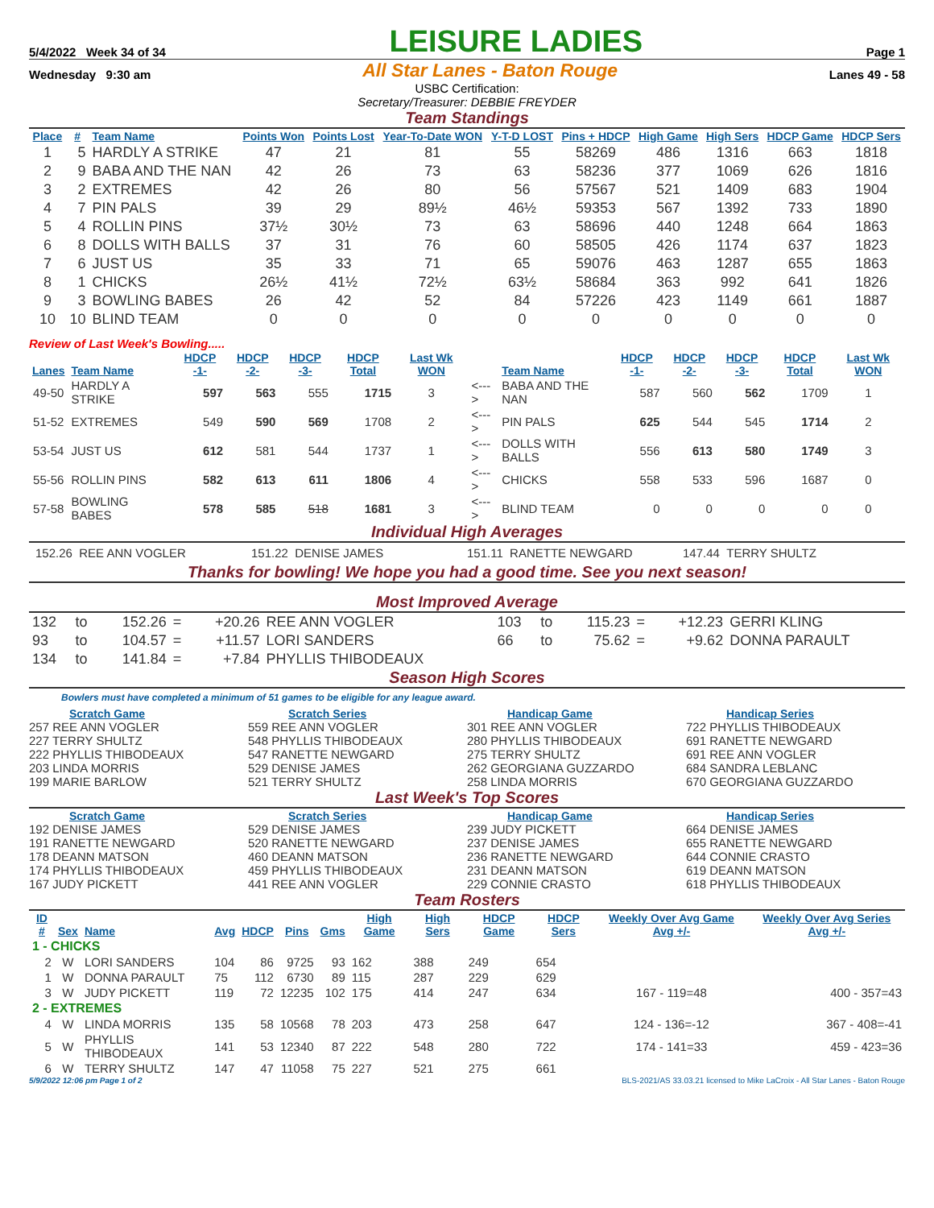5/4/2022 Week 34 of 34 LEISURE LADIES Page 1
Wednesday 9:30 am All Star Lanes - Baton Rouge Lanes 49 - 58
USBC Certification:
Secretary/Treasurer: DEBBIE FREYDER
Team Standings
| Place | # | Team Name | Points Won | Points Lost | Year-To-Date WON | Y-T-D LOST | Pins + HDCP | High Game | High Sers | HDCP Game | HDCP Sers |
| --- | --- | --- | --- | --- | --- | --- | --- | --- | --- | --- | --- |
| 1 | 5 | HARDLY A STRIKE | 47 | 21 | 81 | 55 | 58269 | 486 | 1316 | 663 | 1818 |
| 2 | 9 | BABA AND THE NAN | 42 | 26 | 73 | 63 | 58236 | 377 | 1069 | 626 | 1816 |
| 3 | 2 | EXTREMES | 42 | 26 | 80 | 56 | 57567 | 521 | 1409 | 683 | 1904 |
| 4 | 7 | PIN PALS | 39 | 29 | 89½ | 46½ | 59353 | 567 | 1392 | 733 | 1890 |
| 5 | 4 | ROLLIN PINS | 37½ | 30½ | 73 | 63 | 58696 | 440 | 1248 | 664 | 1863 |
| 6 | 8 | DOLLS WITH BALLS | 37 | 31 | 76 | 60 | 58505 | 426 | 1174 | 637 | 1823 |
| 7 | 6 | JUST US | 35 | 33 | 71 | 65 | 59076 | 463 | 1287 | 655 | 1863 |
| 8 | 1 | CHICKS | 26½ | 41½ | 72½ | 63½ | 58684 | 363 | 992 | 641 | 1826 |
| 9 | 3 | BOWLING BABES | 26 | 42 | 52 | 84 | 57226 | 423 | 1149 | 661 | 1887 |
| 10 | 10 | BLIND TEAM | 0 | 0 | 0 | 0 | 0 | 0 | 0 | 0 | 0 |
Review of Last Week's Bowling.....
| Lanes | Team Name | HDCP -1- | HDCP -2- | HDCP -3- | HDCP Total | Last Wk WON | | Team Name | HDCP -1- | HDCP -2- | HDCP -3- | HDCP Total | Last Wk WON |
| --- | --- | --- | --- | --- | --- | --- | --- | --- | --- | --- | --- | --- | --- |
| 49-50 | HARDLY A STRIKE | 597 | 563 | 555 | 1715 | 3 | <---> | BABA AND THE NAN | 587 | 560 | 562 | 1709 | 1 |
| 51-52 | EXTREMES | 549 | 590 | 569 | 1708 | 2 | <---> | PIN PALS | 625 | 544 | 545 | 1714 | 2 |
| 53-54 | JUST US | 612 | 581 | 544 | 1737 | 1 | <---> | DOLLS WITH BALLS | 556 | 613 | 580 | 1749 | 3 |
| 55-56 | ROLLIN PINS | 582 | 613 | 611 | 1806 | 4 | <---> | CHICKS | 558 | 533 | 596 | 1687 | 0 |
| 57-58 | BOWLING BABES | 578 | 585 | 518 | 1681 | 3 | <---> | BLIND TEAM | 0 | 0 | 0 | 0 | 0 |
Individual High Averages
152.26 REE ANN VOGLER 151.22 DENISE JAMES 151.11 RANETTE NEWGARD 147.44 TERRY SHULTZ
Thanks for bowling! We hope you had a good time. See you next season!
Most Improved Average
| 132 | to | 152.26 | = | +20.26 | REE ANN VOGLER | 103 | to | 115.23 | = | +12.23 | GERRI KLING |
| 93 | to | 104.57 | = | +11.57 | LORI SANDERS | 66 | to | 75.62 | = | +9.62 | DONNA PARAULT |
| 134 | to | 141.84 | = | +7.84 | PHYLLIS THIBODEAUX | | | | | | |
Season High Scores
Bowlers must have completed a minimum of 51 games to be eligible for any league award.
Scratch Game
257 REE ANN VOGLER
227 TERRY SHULTZ
222 PHYLLIS THIBODEAUX
203 LINDA MORRIS
199 MARIE BARLOW
Scratch Series
559 REE ANN VOGLER
548 PHYLLIS THIBODEAUX
547 RANETTE NEWGARD
529 DENISE JAMES
521 TERRY SHULTZ
Handicap Game
301 REE ANN VOGLER
280 PHYLLIS THIBODEAUX
275 TERRY SHULTZ
262 GEORGIANA GUZZARDO
258 LINDA MORRIS
Handicap Series
722 PHYLLIS THIBODEAUX
691 RANETTE NEWGARD
691 REE ANN VOGLER
684 SANDRA LEBLANC
670 GEORGIANA GUZZARDO
Last Week's Top Scores
Scratch Game
192 DENISE JAMES
191 RANETTE NEWGARD
178 DEANN MATSON
174 PHYLLIS THIBODEAUX
167 JUDY PICKETT
Scratch Series
529 DENISE JAMES
520 RANETTE NEWGARD
460 DEANN MATSON
459 PHYLLIS THIBODEAUX
441 REE ANN VOGLER
Handicap Game
239 JUDY PICKETT
237 DENISE JAMES
236 RANETTE NEWGARD
231 DEANN MATSON
229 CONNIE CRASTO
Handicap Series
664 DENISE JAMES
655 RANETTE NEWGARD
644 CONNIE CRASTO
619 DEANN MATSON
618 PHYLLIS THIBODEAUX
Team Rosters
| ID # | Sex | Name | Avg | HDCP | Pins | Gms | High Game | High Sers | HDCP Game | HDCP Sers | Weekly Over Avg Game Avg +/- | Weekly Over Avg Series Avg +/- |
| --- | --- | --- | --- | --- | --- | --- | --- | --- | --- | --- | --- | --- |
| 1 - CHICKS | | | | | | | | | | | | |
| 2 | W | LORI SANDERS | 104 | 86 | 9725 | 93 | 162 | 388 | 249 | 654 | | |
| 1 | W | DONNA PARAULT | 75 | 112 | 6730 | 89 | 115 | 287 | 229 | 629 | | |
| 3 | W | JUDY PICKETT | 119 | 72 | 12235 | 102 | 175 | 414 | 247 | 634 | 167 - 119=48 | 400 - 357=43 |
| 2 - EXTREMES | | | | | | | | | | | | |
| 4 | W | LINDA MORRIS | 135 | 58 | 10568 | 78 | 203 | 473 | 258 | 647 | 124 - 136=-12 | 367 - 408=-41 |
| 5 | W | PHYLLIS THIBODEAUX | 141 | 53 | 12340 | 87 | 222 | 548 | 280 | 722 | 174 - 141=33 | 459 - 423=36 |
| 6 | W | TERRY SHULTZ | 147 | 47 | 11058 | 75 | 227 | 521 | 275 | 661 | | |
5/9/2022 12:06 pm Page 1 of 2 BLS-2021/AS 33.03.21 licensed to Mike LaCroix - All Star Lanes - Baton Rouge